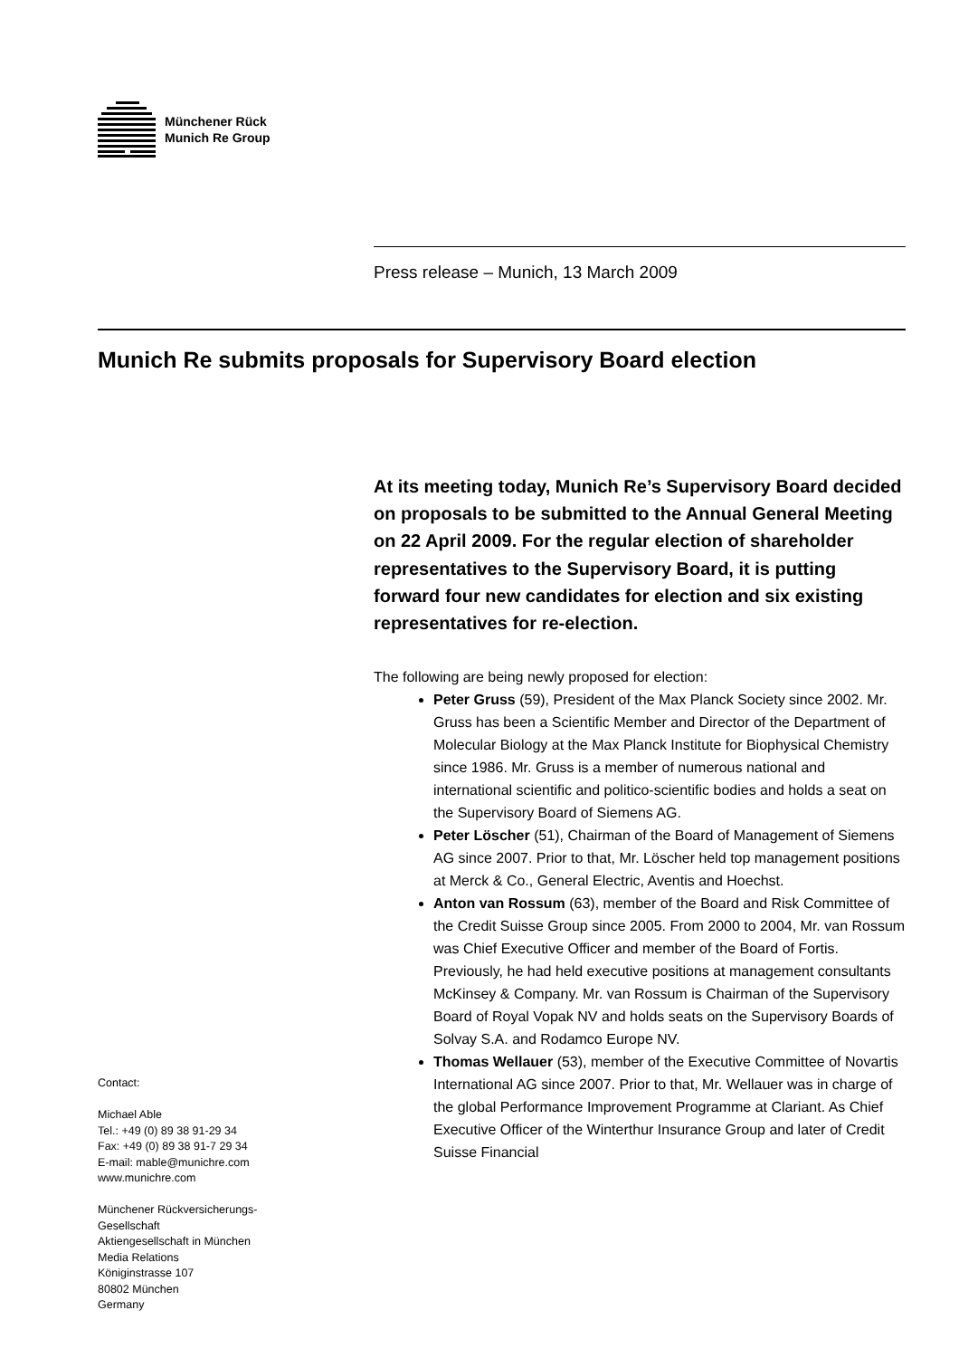Münchener Rück
Munich Re Group
Press release – Munich, 13 March 2009
Munich Re submits proposals for Supervisory Board election
At its meeting today, Munich Re’s Supervisory Board decided on proposals to be submitted to the Annual General Meeting on 22 April 2009. For the regular election of shareholder representatives to the Supervisory Board, it is putting forward four new candidates for election and six existing representatives for re-election.
The following are being newly proposed for election:
Peter Gruss (59), President of the Max Planck Society since 2002. Mr. Gruss has been a Scientific Member and Director of the Department of Molecular Biology at the Max Planck Institute for Biophysical Chemistry since 1986. Mr. Gruss is a member of numerous national and international scientific and politico-scientific bodies and holds a seat on the Supervisory Board of Siemens AG.
Peter Löscher (51), Chairman of the Board of Management of Siemens AG since 2007. Prior to that, Mr. Löscher held top management positions at Merck & Co., General Electric, Aventis and Hoechst.
Anton van Rossum (63), member of the Board and Risk Committee of the Credit Suisse Group since 2005. From 2000 to 2004, Mr. van Rossum was Chief Executive Officer and member of the Board of Fortis. Previously, he had held executive positions at management consultants McKinsey & Company. Mr. van Rossum is Chairman of the Supervisory Board of Royal Vopak NV and holds seats on the Supervisory Boards of Solvay S.A. and Rodamco Europe NV.
Thomas Wellauer (53), member of the Executive Committee of Novartis International AG since 2007. Prior to that, Mr. Wellauer was in charge of the global Performance Improvement Programme at Clariant. As Chief Executive Officer of the Winterthur Insurance Group and later of Credit Suisse Financial
Contact:
Michael Able
Tel.: +49 (0) 89 38 91-29 34
Fax: +49 (0) 89 38 91-7 29 34
E-mail: mable@munichre.com
www.munichre.com
Münchener Rückversicherungs-Gesellschaft
Aktiengesellschaft in München
Media Relations
Königinstrasse 107
80802 München
Germany